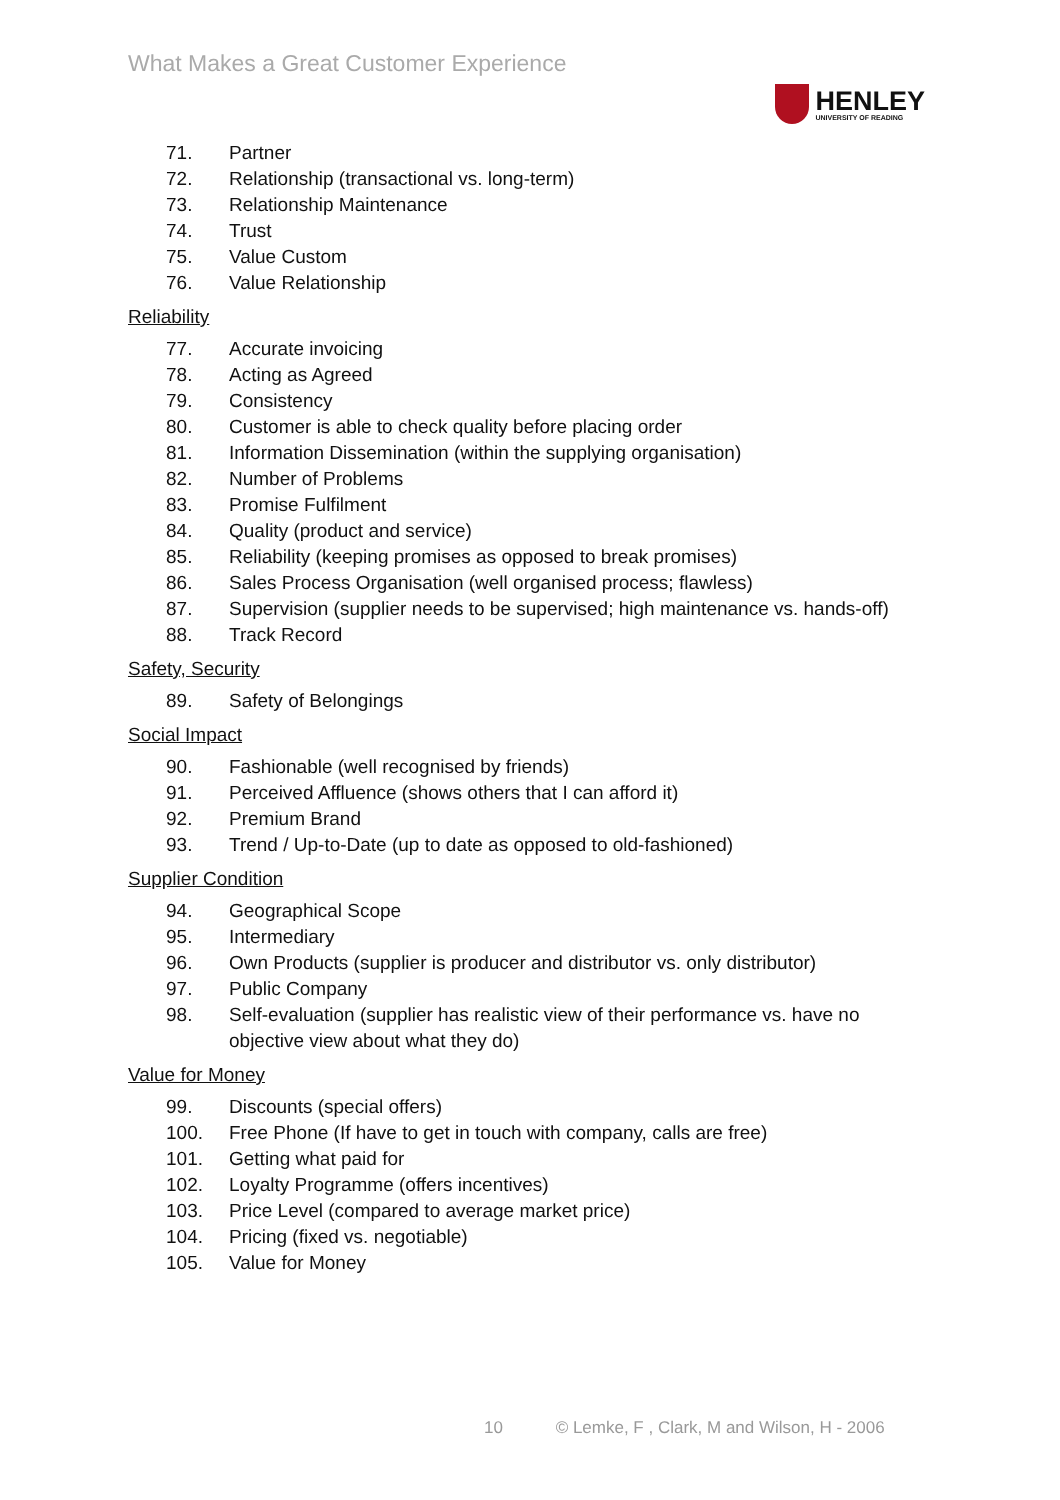What Makes a Great Customer Experience
HENLEY
UNIVERSITY OF READING
71. Partner
72. Relationship (transactional vs. long-term)
73. Relationship Maintenance
74. Trust
75. Value Custom
76. Value Relationship
Reliability
77. Accurate invoicing
78. Acting as Agreed
79. Consistency
80. Customer is able to check quality before placing order
81. Information Dissemination (within the supplying organisation)
82. Number of Problems
83. Promise Fulfilment
84. Quality (product and service)
85. Reliability (keeping promises as opposed to break promises)
86. Sales Process Organisation (well organised process; flawless)
87. Supervision (supplier needs to be supervised; high maintenance vs. hands-off)
88. Track Record
Safety, Security
89. Safety of Belongings
Social Impact
90. Fashionable (well recognised by friends)
91. Perceived Affluence (shows others that I can afford it)
92. Premium Brand
93. Trend / Up-to-Date (up to date as opposed to old-fashioned)
Supplier Condition
94. Geographical Scope
95. Intermediary
96. Own Products (supplier is producer and distributor vs. only distributor)
97. Public Company
98. Self-evaluation (supplier has realistic view of their performance vs. have no objective view about what they do)
Value for Money
99. Discounts (special offers)
100. Free Phone (If have to get in touch with company, calls are free)
101. Getting what paid for
102. Loyalty Programme (offers incentives)
103. Price Level (compared to average market price)
104. Pricing (fixed vs. negotiable)
105. Value for Money
10 © Lemke, F , Clark, M and Wilson, H - 2006